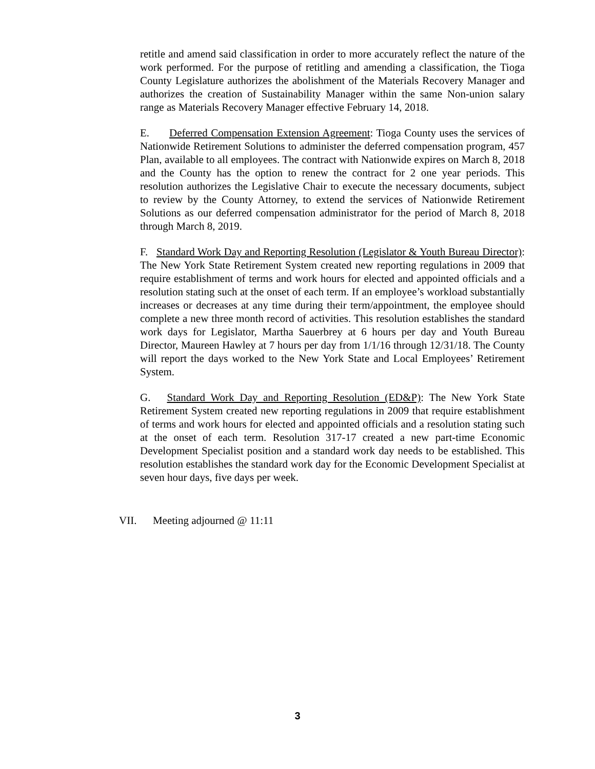retitle and amend said classification in order to more accurately reflect the nature of the work performed. For the purpose of retitling and amending a classification, the Tioga County Legislature authorizes the abolishment of the Materials Recovery Manager and authorizes the creation of Sustainability Manager within the same Non-union salary range as Materials Recovery Manager effective February 14, 2018.
E. Deferred Compensation Extension Agreement: Tioga County uses the services of Nationwide Retirement Solutions to administer the deferred compensation program, 457 Plan, available to all employees. The contract with Nationwide expires on March 8, 2018 and the County has the option to renew the contract for 2 one year periods. This resolution authorizes the Legislative Chair to execute the necessary documents, subject to review by the County Attorney, to extend the services of Nationwide Retirement Solutions as our deferred compensation administrator for the period of March 8, 2018 through March 8, 2019.
F. Standard Work Day and Reporting Resolution (Legislator & Youth Bureau Director): The New York State Retirement System created new reporting regulations in 2009 that require establishment of terms and work hours for elected and appointed officials and a resolution stating such at the onset of each term. If an employee’s workload substantially increases or decreases at any time during their term/appointment, the employee should complete a new three month record of activities. This resolution establishes the standard work days for Legislator, Martha Sauerbrey at 6 hours per day and Youth Bureau Director, Maureen Hawley at 7 hours per day from 1/1/16 through 12/31/18. The County will report the days worked to the New York State and Local Employees’ Retirement System.
G. Standard Work Day and Reporting Resolution (ED&P): The New York State Retirement System created new reporting regulations in 2009 that require establishment of terms and work hours for elected and appointed officials and a resolution stating such at the onset of each term. Resolution 317-17 created a new part-time Economic Development Specialist position and a standard work day needs to be established. This resolution establishes the standard work day for the Economic Development Specialist at seven hour days, five days per week.
VII. Meeting adjourned @ 11:11
3